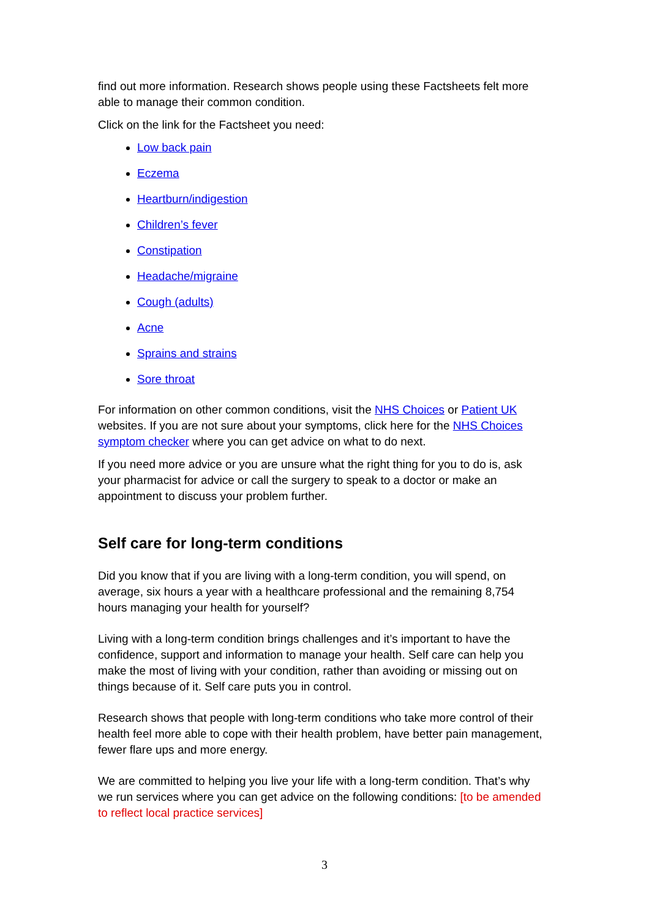find out more information. Research shows people using these Factsheets felt more able to manage their common condition.
Click on the link for the Factsheet you need:
Low back pain
Eczema
Heartburn/indigestion
Children’s fever
Constipation
Headache/migraine
Cough (adults)
Acne
Sprains and strains
Sore throat
For information on other common conditions, visit the NHS Choices or Patient UK websites. If you are not sure about your symptoms, click here for the NHS Choices symptom checker where you can get advice on what to do next.
If you need more advice or you are unsure what the right thing for you to do is, ask your pharmacist for advice or call the surgery to speak to a doctor or make an appointment to discuss your problem further.
Self care for long-term conditions
Did you know that if you are living with a long-term condition, you will spend, on average, six hours a year with a healthcare professional and the remaining 8,754 hours managing your health for yourself?
Living with a long-term condition brings challenges and it’s important to have the confidence, support and information to manage your health. Self care can help you make the most of living with your condition, rather than avoiding or missing out on things because of it. Self care puts you in control.
Research shows that people with long-term conditions who take more control of their health feel more able to cope with their health problem, have better pain management, fewer flare ups and more energy.
We are committed to helping you live your life with a long-term condition. That’s why we run services where you can get advice on the following conditions: [to be amended to reflect local practice services]
3